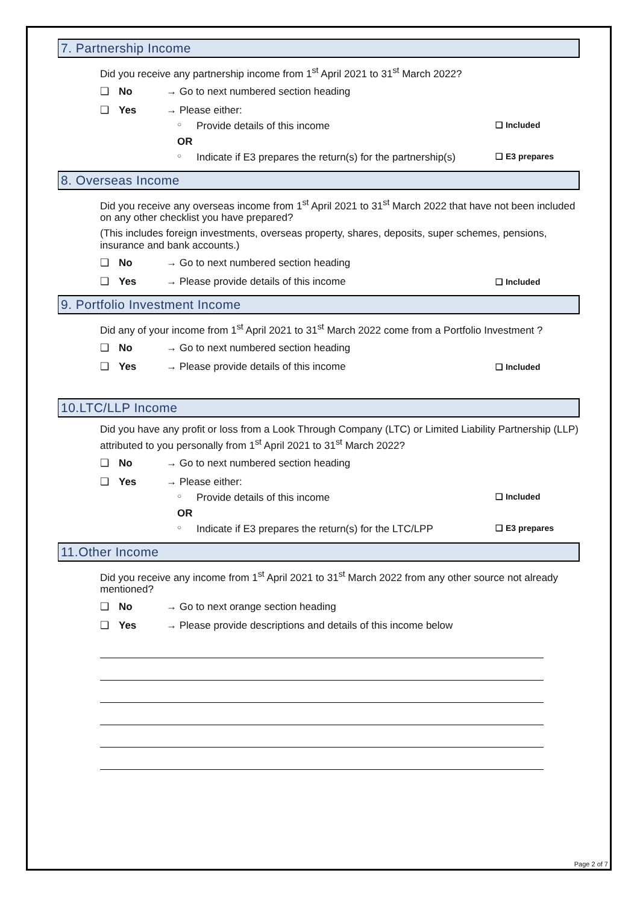7. Partnership Income
Did you receive any partnership income from 1<sup>st</sup> April 2021 to 31<sup>st</sup> March 2022?
❑ No → Go to next numbered section heading
❑ Yes → Please either:
○ Provide details of this income ❑ Included
OR
○ Indicate if E3 prepares the return(s) for the partnership(s) ❑ E3 prepares
8. Overseas Income
Did you receive any overseas income from 1<sup>st</sup> April 2021 to 31<sup>st</sup> March 2022 that have not been included on any other checklist you have prepared?
(This includes foreign investments, overseas property, shares, deposits, super schemes, pensions, insurance and bank accounts.)
❑ No → Go to next numbered section heading
❑ Yes → Please provide details of this income ❑ Included
9. Portfolio Investment Income
Did any of your income from 1<sup>st</sup> April 2021 to 31<sup>st</sup> March 2022 come from a Portfolio Investment ?
❑ No → Go to next numbered section heading
❑ Yes → Please provide details of this income ❑ Included
10.LTC/LLP Income
Did you have any profit or loss from a Look Through Company (LTC) or Limited Liability Partnership (LLP) attributed to you personally from 1<sup>st</sup> April 2021 to 31<sup>st</sup> March 2022?
❑ No → Go to next numbered section heading
❑ Yes → Please either:
○ Provide details of this income ❑ Included
OR
○ Indicate if E3 prepares the return(s) for the LTC/LPP ❑ E3 prepares
11.Other Income
Did you receive any income from 1<sup>st</sup> April 2021 to 31<sup>st</sup> March 2022 from any other source not already mentioned?
❑ No → Go to next orange section heading
❑ Yes → Please provide descriptions and details of this income below
Page 2 of 7